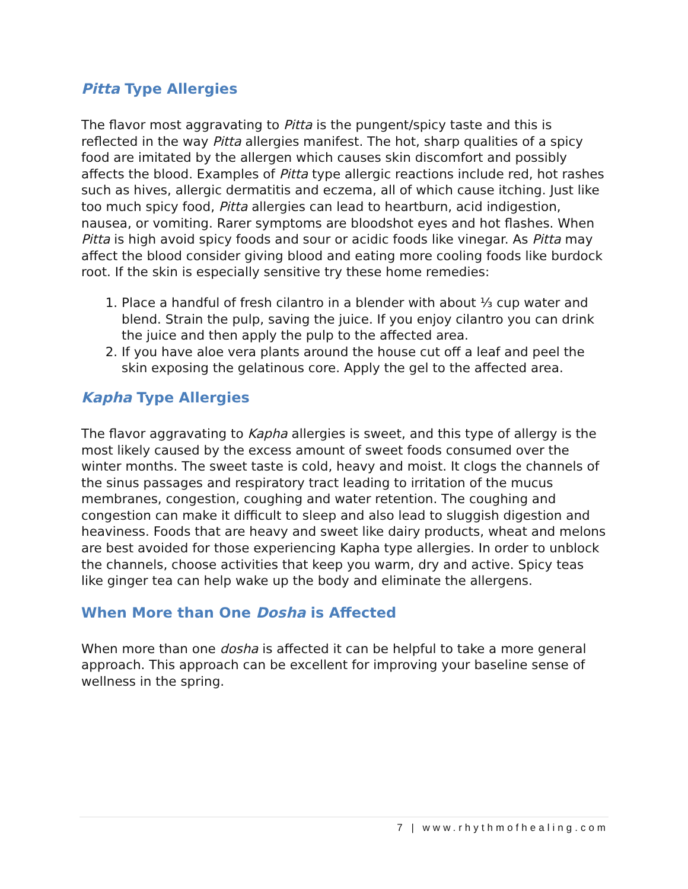Pitta Type Allergies
The flavor most aggravating to Pitta is the pungent/spicy taste and this is reflected in the way Pitta allergies manifest. The hot, sharp qualities of a spicy food are imitated by the allergen which causes skin discomfort and possibly affects the blood. Examples of Pitta type allergic reactions include red, hot rashes such as hives, allergic dermatitis and eczema, all of which cause itching. Just like too much spicy food, Pitta allergies can lead to heartburn, acid indigestion, nausea, or vomiting. Rarer symptoms are bloodshot eyes and hot flashes. When Pitta is high avoid spicy foods and sour or acidic foods like vinegar. As Pitta may affect the blood consider giving blood and eating more cooling foods like burdock root. If the skin is especially sensitive try these home remedies:
1. Place a handful of fresh cilantro in a blender with about ⅓ cup water and blend. Strain the pulp, saving the juice. If you enjoy cilantro you can drink the juice and then apply the pulp to the affected area.
2. If you have aloe vera plants around the house cut off a leaf and peel the skin exposing the gelatinous core. Apply the gel to the affected area.
Kapha Type Allergies
The flavor aggravating to Kapha allergies is sweet, and this type of allergy is the most likely caused by the excess amount of sweet foods consumed over the winter months. The sweet taste is cold, heavy and moist. It clogs the channels of the sinus passages and respiratory tract leading to irritation of the mucus membranes, congestion, coughing and water retention. The coughing and congestion can make it difficult to sleep and also lead to sluggish digestion and heaviness. Foods that are heavy and sweet like dairy products, wheat and melons are best avoided for those experiencing Kapha type allergies. In order to unblock the channels, choose activities that keep you warm, dry and active. Spicy teas like ginger tea can help wake up the body and eliminate the allergens.
When More than One Dosha is Affected
When more than one dosha is affected it can be helpful to take a more general approach. This approach can be excellent for improving your baseline sense of wellness in the spring.
7 | www.rhythmofhealing.com